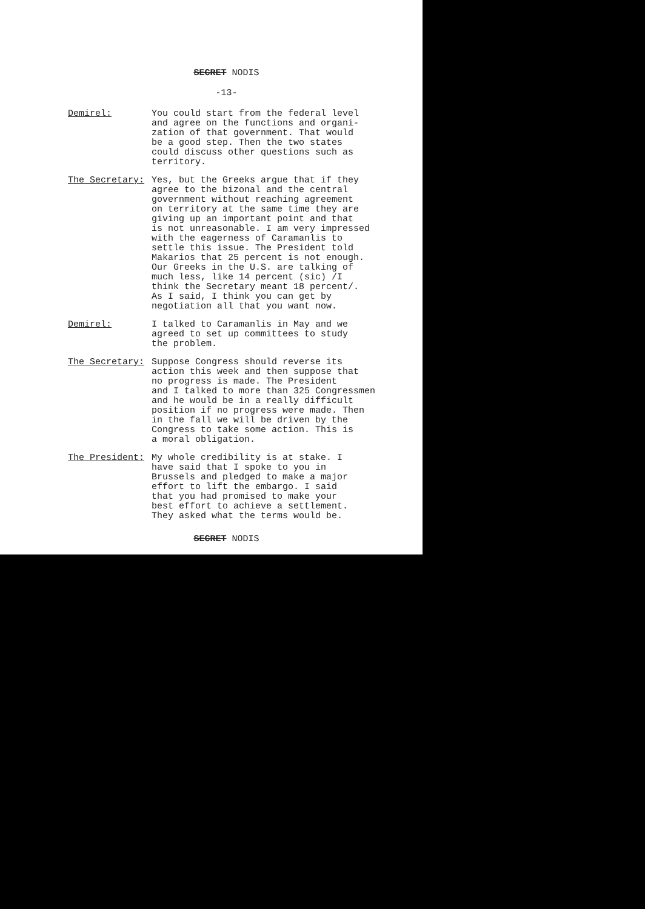SECRET NODIS
-13-
Demirel: You could start from the federal level and agree on the functions and organi- zation of that government. That would be a good step. Then the two states could discuss other questions such as territory.
The Secretary: Yes, but the Greeks argue that if they agree to the bizonal and the central government without reaching agreement on territory at the same time they are giving up an important point and that is not unreasonable. I am very impressed with the eagerness of Caramanlis to settle this issue. The President told Makarios that 25 percent is not enough. Our Greeks in the U.S. are talking of much less, like 14 percent (sic) /I think the Secretary meant 18 percent/. As I said, I think you can get by negotiation all that you want now.
Demirel: I talked to Caramanlis in May and we agreed to set up committees to study the problem.
The Secretary: Suppose Congress should reverse its action this week and then suppose that no progress is made. The President and I talked to more than 325 Congressmen and he would be in a really difficult position if no progress were made. Then in the fall we will be driven by the Congress to take some action. This is a moral obligation.
The President: My whole credibility is at stake. I have said that I spoke to you in Brussels and pledged to make a major effort to lift the embargo. I said that you had promised to make your best effort to achieve a settlement. They asked what the terms would be.
SECRET NODIS